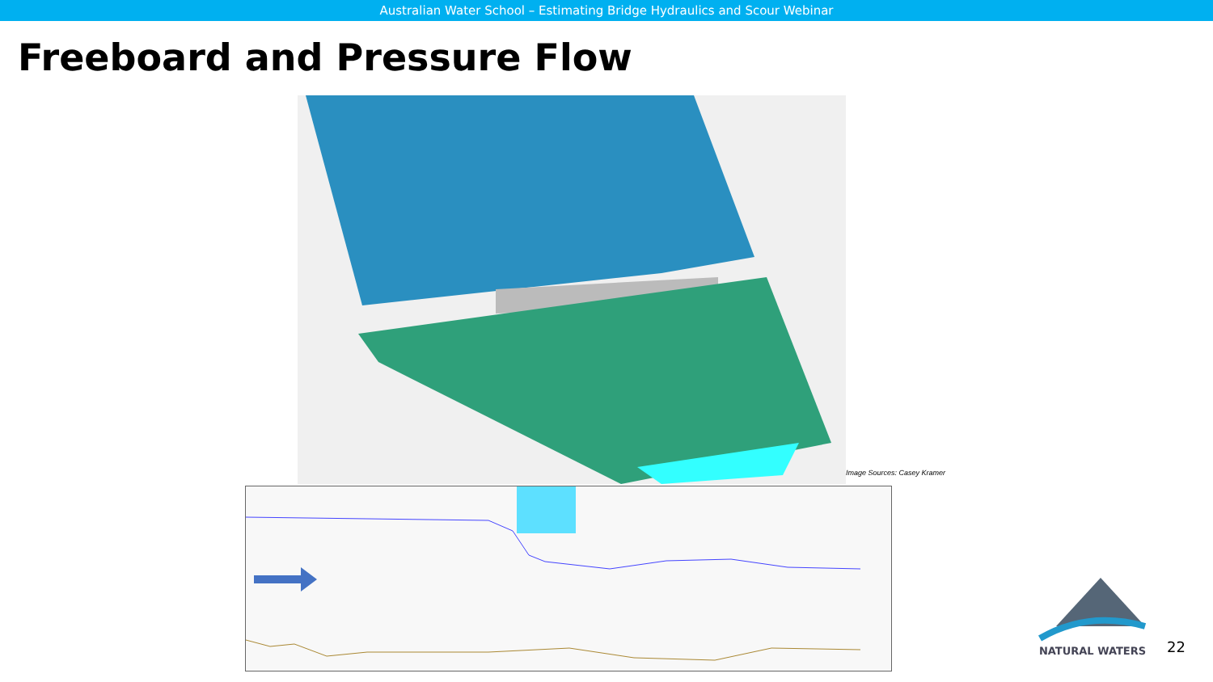Australian Water School – Estimating Bridge Hydraulics and Scour Webinar
Freeboard and Pressure Flow
Image Sources: Casey Kramer
NATURAL WATERS
22